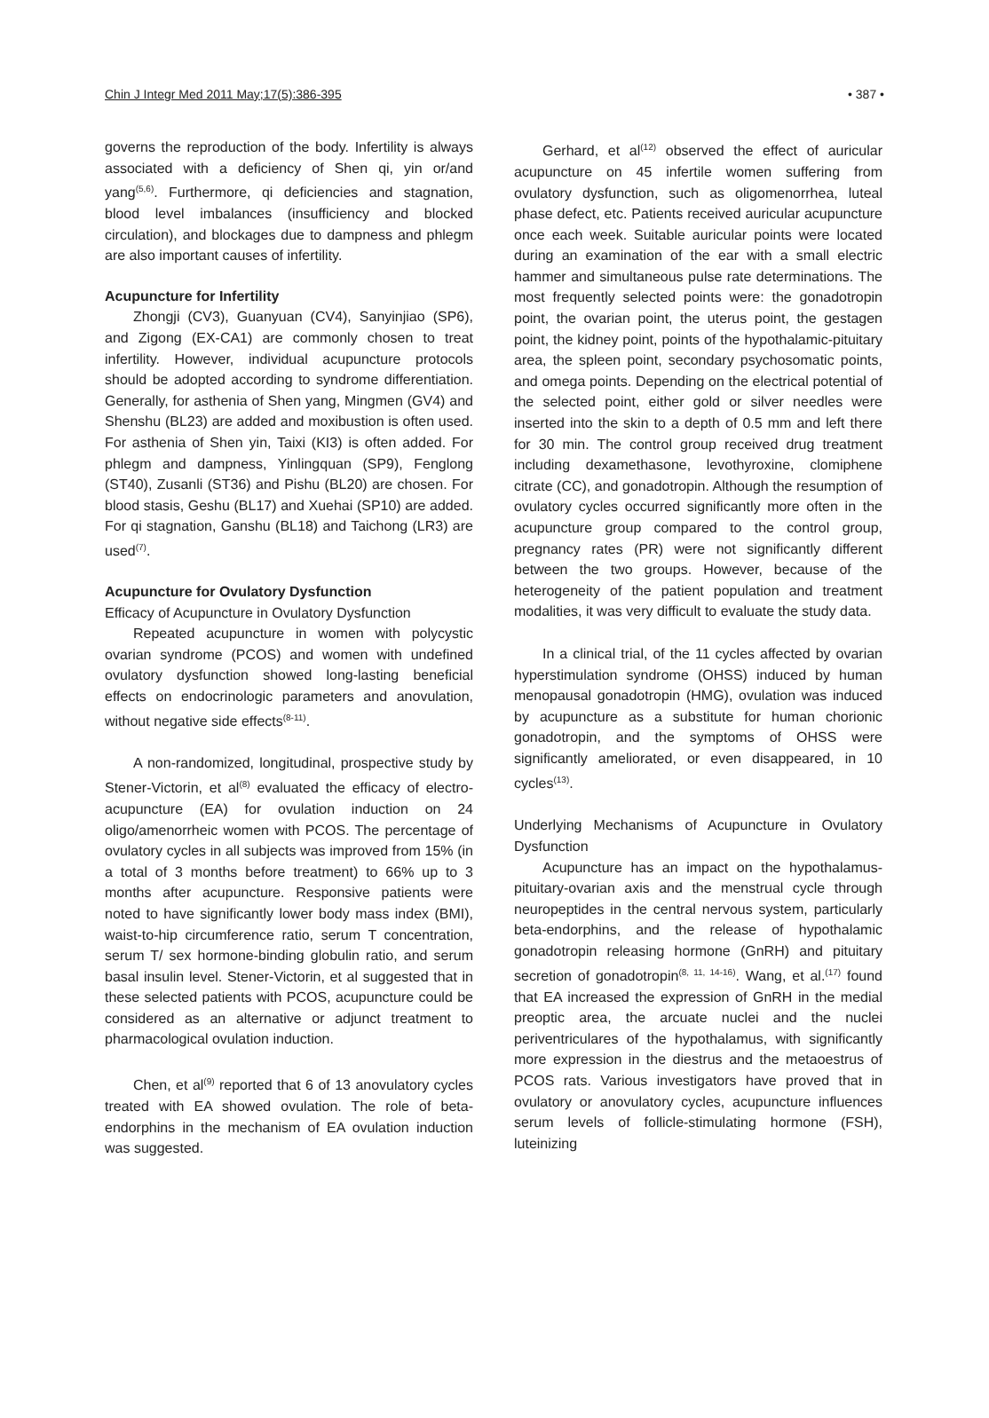Chin J Integr Med 2011 May;17(5):386-395 • 387 •
governs the reproduction of the body. Infertility is always associated with a deficiency of Shen qi, yin or/and yang<sup>(5,6)</sup>. Furthermore, qi deficiencies and stagnation, blood level imbalances (insufficiency and blocked circulation), and blockages due to dampness and phlegm are also important causes of infertility.
Acupuncture for Infertility
Zhongji (CV3), Guanyuan (CV4), Sanyinjiao (SP6), and Zigong (EX-CA1) are commonly chosen to treat infertility. However, individual acupuncture protocols should be adopted according to syndrome differentiation. Generally, for asthenia of Shen yang, Mingmen (GV4) and Shenshu (BL23) are added and moxibustion is often used. For asthenia of Shen yin, Taixi (KI3) is often added. For phlegm and dampness, Yinlingquan (SP9), Fenglong (ST40), Zusanli (ST36) and Pishu (BL20) are chosen. For blood stasis, Geshu (BL17) and Xuehai (SP10) are added. For qi stagnation, Ganshu (BL18) and Taichong (LR3) are used<sup>(7)</sup>.
Acupuncture for Ovulatory Dysfunction
Efficacy of Acupuncture in Ovulatory Dysfunction
Repeated acupuncture in women with polycystic ovarian syndrome (PCOS) and women with undefined ovulatory dysfunction showed long-lasting beneficial effects on endocrinologic parameters and anovulation, without negative side effects<sup>(8-11)</sup>.
A non-randomized, longitudinal, prospective study by Stener-Victorin, et al<sup>(8)</sup> evaluated the efficacy of electro-acupuncture (EA) for ovulation induction on 24 oligo/amenorrheic women with PCOS. The percentage of ovulatory cycles in all subjects was improved from 15% (in a total of 3 months before treatment) to 66% up to 3 months after acupuncture. Responsive patients were noted to have significantly lower body mass index (BMI), waist-to-hip circumference ratio, serum T concentration, serum T/ sex hormone-binding globulin ratio, and serum basal insulin level. Stener-Victorin, et al suggested that in these selected patients with PCOS, acupuncture could be considered as an alternative or adjunct treatment to pharmacological ovulation induction.
Chen, et al<sup>(9)</sup> reported that 6 of 13 anovulatory cycles treated with EA showed ovulation. The role of beta-endorphins in the mechanism of EA ovulation induction was suggested.
Gerhard, et al<sup>(12)</sup> observed the effect of auricular acupuncture on 45 infertile women suffering from ovulatory dysfunction, such as oligomenorrhea, luteal phase defect, etc. Patients received auricular acupuncture once each week. Suitable auricular points were located during an examination of the ear with a small electric hammer and simultaneous pulse rate determinations. The most frequently selected points were: the gonadotropin point, the ovarian point, the uterus point, the gestagen point, the kidney point, points of the hypothalamic-pituitary area, the spleen point, secondary psychosomatic points, and omega points. Depending on the electrical potential of the selected point, either gold or silver needles were inserted into the skin to a depth of 0.5 mm and left there for 30 min. The control group received drug treatment including dexamethasone, levothyroxine, clomiphene citrate (CC), and gonadotropin. Although the resumption of ovulatory cycles occurred significantly more often in the acupuncture group compared to the control group, pregnancy rates (PR) were not significantly different between the two groups. However, because of the heterogeneity of the patient population and treatment modalities, it was very difficult to evaluate the study data.
In a clinical trial, of the 11 cycles affected by ovarian hyperstimulation syndrome (OHSS) induced by human menopausal gonadotropin (HMG), ovulation was induced by acupuncture as a substitute for human chorionic gonadotropin, and the symptoms of OHSS were significantly ameliorated, or even disappeared, in 10 cycles<sup>(13)</sup>.
Underlying Mechanisms of Acupuncture in Ovulatory Dysfunction
Acupuncture has an impact on the hypothalamus-pituitary-ovarian axis and the menstrual cycle through neuropeptides in the central nervous system, particularly beta-endorphins, and the release of hypothalamic gonadotropin releasing hormone (GnRH) and pituitary secretion of gonadotropin<sup>(8, 11, 14-16)</sup>. Wang, et al.<sup>(17)</sup> found that EA increased the expression of GnRH in the medial preoptic area, the arcuate nuclei and the nuclei periventriculares of the hypothalamus, with significantly more expression in the diestrus and the metaoestrus of PCOS rats. Various investigators have proved that in ovulatory or anovulatory cycles, acupuncture influences serum levels of follicle-stimulating hormone (FSH), luteinizing